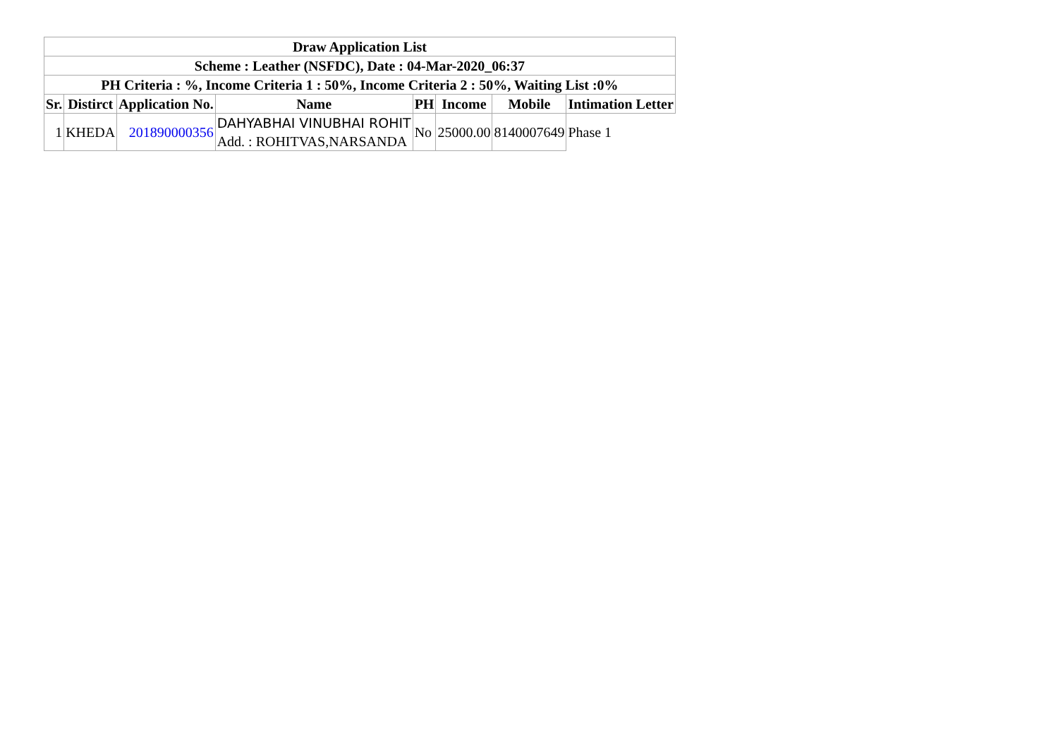| Draw Application List | | | | | | | |
| --- | --- | --- | --- | --- | --- | --- | --- |
| Scheme : Leather (NSFDC), Date : 04-Mar-2020_06:37 | | | | | | | |
| PH Criteria : %, Income Criteria 1 : 50%, Income Criteria 2 : 50%, Waiting List :0% | | | | | | | |
| Sr. | Distirct | Application No. | Name | PH | Income | Mobile | Intimation Letter |
| 1 | KHEDA | 201890000356 | DAHYABHAI VINUBHAI ROHIT Add. : ROHITVAS,NARSANDA | No | 25000.00 | 8140007649 | Phase 1 |